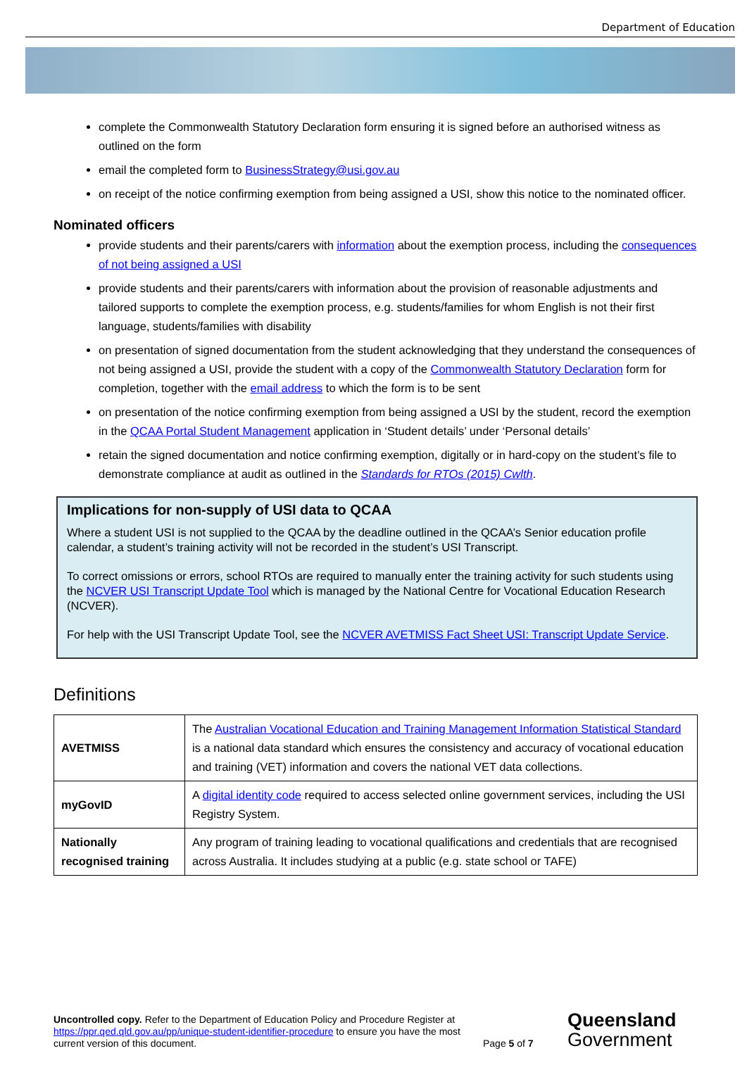Department of Education
complete the Commonwealth Statutory Declaration form ensuring it is signed before an authorised witness as outlined on the form
email the completed form to BusinessStrategy@usi.gov.au
on receipt of the notice confirming exemption from being assigned a USI, show this notice to the nominated officer.
Nominated officers
provide students and their parents/carers with information about the exemption process, including the consequences of not being assigned a USI
provide students and their parents/carers with information about the provision of reasonable adjustments and tailored supports to complete the exemption process, e.g. students/families for whom English is not their first language, students/families with disability
on presentation of signed documentation from the student acknowledging that they understand the consequences of not being assigned a USI, provide the student with a copy of the Commonwealth Statutory Declaration form for completion, together with the email address to which the form is to be sent
on presentation of the notice confirming exemption from being assigned a USI by the student, record the exemption in the QCAA Portal Student Management application in ‘Student details’ under ‘Personal details’
retain the signed documentation and notice confirming exemption, digitally or in hard-copy on the student’s file to demonstrate compliance at audit as outlined in the Standards for RTOs (2015) Cwlth.
Implications for non-supply of USI data to QCAA
Where a student USI is not supplied to the QCAA by the deadline outlined in the QCAA’s Senior education profile calendar, a student’s training activity will not be recorded in the student’s USI Transcript.
To correct omissions or errors, school RTOs are required to manually enter the training activity for such students using the NCVER USI Transcript Update Tool which is managed by the National Centre for Vocational Education Research (NCVER).
For help with the USI Transcript Update Tool, see the NCVER AVETMISS Fact Sheet USI: Transcript Update Service.
Definitions
| AVETMISS | The Australian Vocational Education and Training Management Information Statistical Standard is a national data standard which ensures the consistency and accuracy of vocational education and training (VET) information and covers the national VET data collections. |
| myGovID | A digital identity code required to access selected online government services, including the USI Registry System. |
| Nationally recognised training | Any program of training leading to vocational qualifications and credentials that are recognised across Australia. It includes studying at a public (e.g. state school or TAFE) |
Uncontrolled copy. Refer to the Department of Education Policy and Procedure Register at https://ppr.qed.qld.gov.au/pp/unique-student-identifier-procedure to ensure you have the most current version of this document.
Page 5 of 7
Queensland
Government